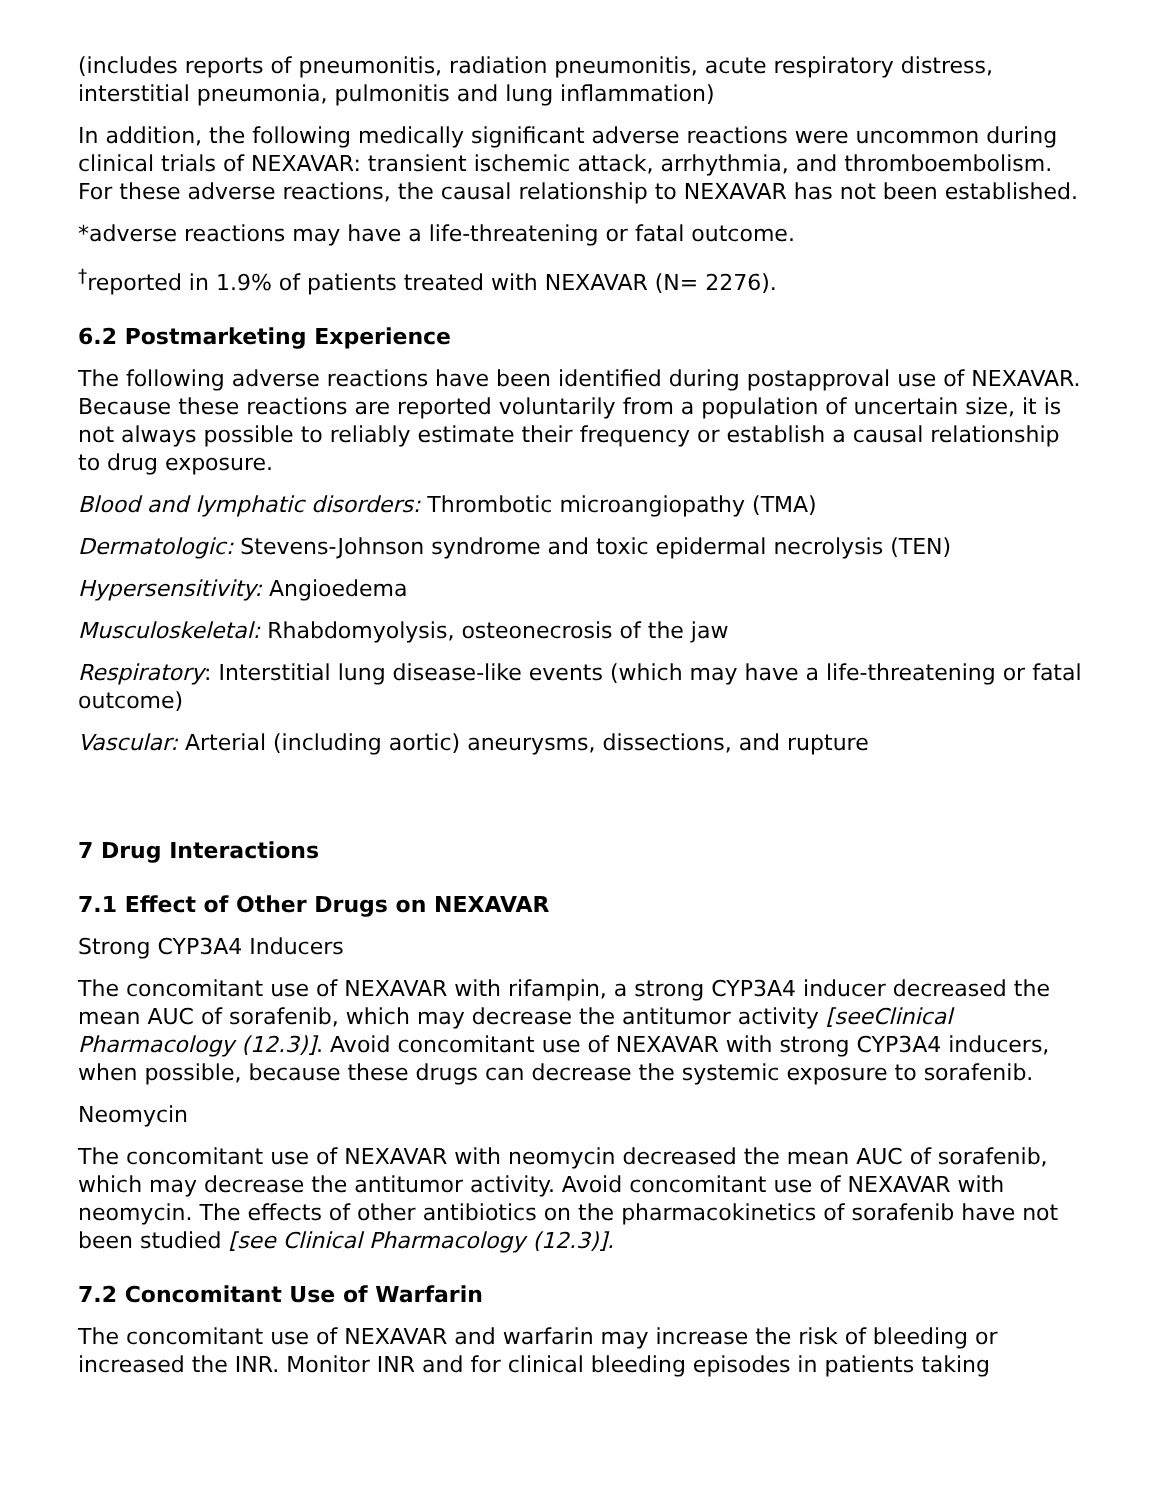(includes reports of pneumonitis, radiation pneumonitis, acute respiratory distress, interstitial pneumonia, pulmonitis and lung inflammation)
In addition, the following medically significant adverse reactions were uncommon during clinical trials of NEXAVAR: transient ischemic attack, arrhythmia, and thromboembolism. For these adverse reactions, the causal relationship to NEXAVAR has not been established.
*adverse reactions may have a life-threatening or fatal outcome.
<sup>†</sup> reported in 1.9% of patients treated with NEXAVAR (N= 2276).
6.2 Postmarketing Experience
The following adverse reactions have been identified during postapproval use of NEXAVAR. Because these reactions are reported voluntarily from a population of uncertain size, it is not always possible to reliably estimate their frequency or establish a causal relationship to drug exposure.
Blood and lymphatic disorders: Thrombotic microangiopathy (TMA)
Dermatologic: Stevens-Johnson syndrome and toxic epidermal necrolysis (TEN)
Hypersensitivity: Angioedema
Musculoskeletal: Rhabdomyolysis, osteonecrosis of the jaw
Respiratory: Interstitial lung disease-like events (which may have a life-threatening or fatal outcome)
Vascular: Arterial (including aortic) aneurysms, dissections, and rupture
7 Drug Interactions
7.1 Effect of Other Drugs on NEXAVAR
Strong CYP3A4 Inducers
The concomitant use of NEXAVAR with rifampin, a strong CYP3A4 inducer decreased the mean AUC of sorafenib, which may decrease the antitumor activity [seeClinical Pharmacology (12.3)]. Avoid concomitant use of NEXAVAR with strong CYP3A4 inducers, when possible, because these drugs can decrease the systemic exposure to sorafenib.
Neomycin
The concomitant use of NEXAVAR with neomycin decreased the mean AUC of sorafenib, which may decrease the antitumor activity. Avoid concomitant use of NEXAVAR with neomycin. The effects of other antibiotics on the pharmacokinetics of sorafenib have not been studied [see Clinical Pharmacology (12.3)].
7.2 Concomitant Use of Warfarin
The concomitant use of NEXAVAR and warfarin may increase the risk of bleeding or increased the INR. Monitor INR and for clinical bleeding episodes in patients taking